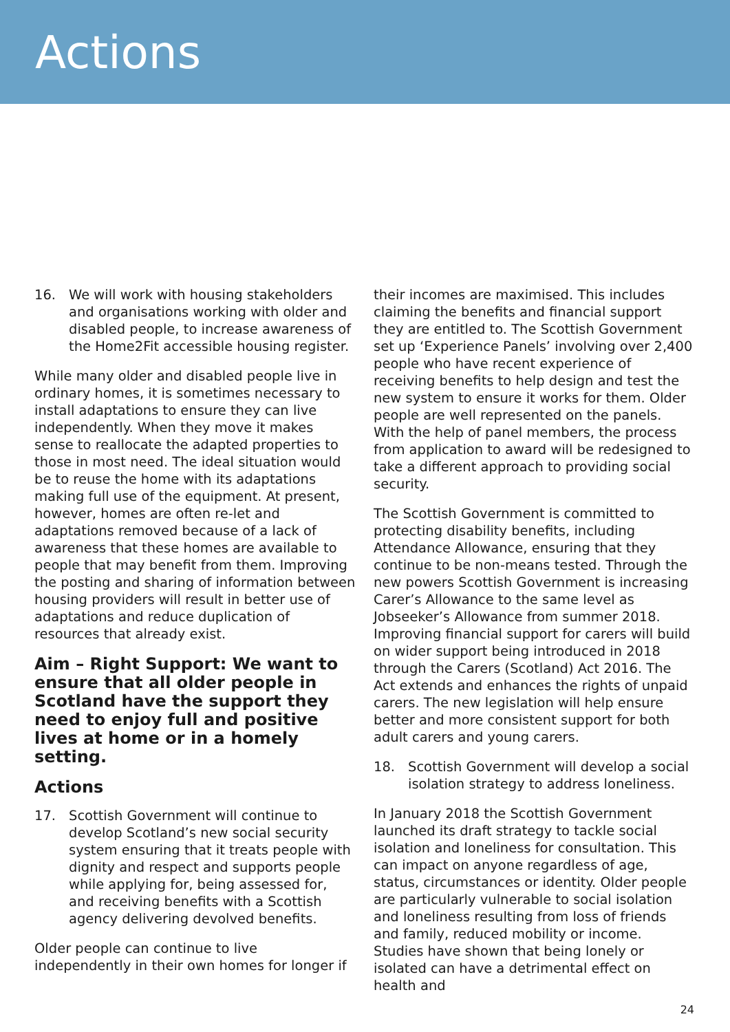Actions
16. We will work with housing stakeholders and organisations working with older and disabled people, to increase awareness of the Home2Fit accessible housing register.
While many older and disabled people live in ordinary homes, it is sometimes necessary to install adaptations to ensure they can live independently. When they move it makes sense to reallocate the adapted properties to those in most need. The ideal situation would be to reuse the home with its adaptations making full use of the equipment. At present, however, homes are often re-let and adaptations removed because of a lack of awareness that these homes are available to people that may benefit from them. Improving the posting and sharing of information between housing providers will result in better use of adaptations and reduce duplication of resources that already exist.
Aim – Right Support: We want to ensure that all older people in Scotland have the support they need to enjoy full and positive lives at home or in a homely setting.
Actions
17. Scottish Government will continue to develop Scotland’s new social security system ensuring that it treats people with dignity and respect and supports people while applying for, being assessed for, and receiving benefits with a Scottish agency delivering devolved benefits.
Older people can continue to live independently in their own homes for longer if
their incomes are maximised. This includes claiming the benefits and financial support they are entitled to. The Scottish Government set up ‘Experience Panels’ involving over 2,400 people who have recent experience of receiving benefits to help design and test the new system to ensure it works for them. Older people are well represented on the panels. With the help of panel members, the process from application to award will be redesigned to take a different approach to providing social security.
The Scottish Government is committed to protecting disability benefits, including Attendance Allowance, ensuring that they continue to be non-means tested. Through the new powers Scottish Government is increasing Carer’s Allowance to the same level as Jobseeker’s Allowance from summer 2018. Improving financial support for carers will build on wider support being introduced in 2018 through the Carers (Scotland) Act 2016. The Act extends and enhances the rights of unpaid carers. The new legislation will help ensure better and more consistent support for both adult carers and young carers.
18. Scottish Government will develop a social isolation strategy to address loneliness.
In January 2018 the Scottish Government launched its draft strategy to tackle social isolation and loneliness for consultation. This can impact on anyone regardless of age, status, circumstances or identity. Older people are particularly vulnerable to social isolation and loneliness resulting from loss of friends and family, reduced mobility or income. Studies have shown that being lonely or isolated can have a detrimental effect on health and
24